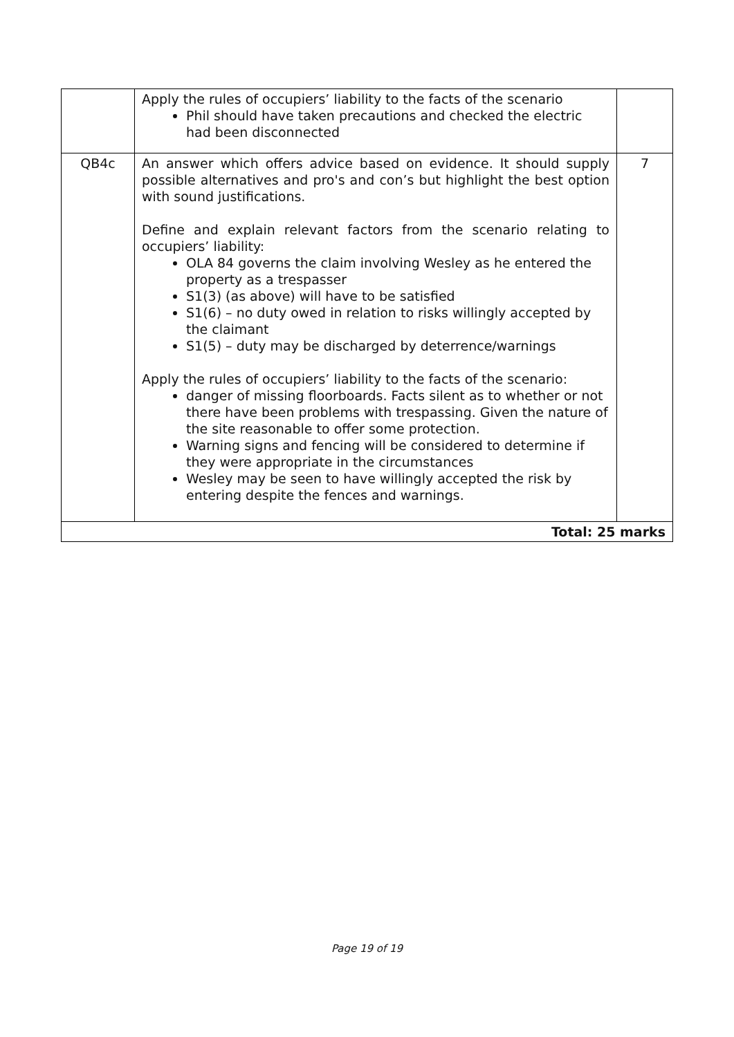| | Apply the rules of occupiers’ liability to the facts of the scenario Phil should have taken precautions and checked the electric had been disconnected | |
| QB4c | An answer which offers advice based on evidence. It should supply possible alternatives and pro's and con’s but highlight the best option with sound justifications. Define and explain relevant factors from the scenario relating to occupiers’ liability: OLA 84 governs the claim involving Wesley as he entered the property as a trespasser S1(3) (as above) will have to be satisfied S1(6) – no duty owed in relation to risks willingly accepted by the claimant S1(5) – duty may be discharged by deterrence/warnings Apply the rules of occupiers’ liability to the facts of the scenario: danger of missing floorboards. Facts silent as to whether or not there have been problems with trespassing. Given the nature of the site reasonable to offer some protection. Warning signs and fencing will be considered to determine if they were appropriate in the circumstances Wesley may be seen to have willingly accepted the risk by entering despite the fences and warnings. | 7 |
| Total: 25 marks | | |
Page 19 of 19